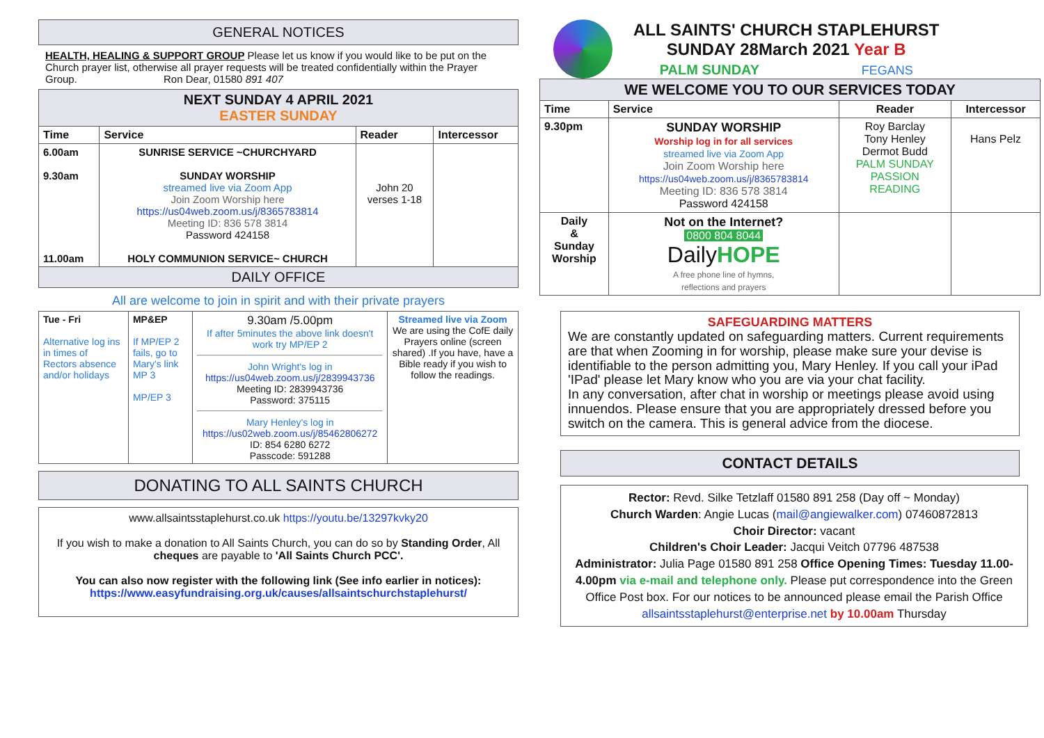GENERAL NOTICES
HEALTH, HEALING & SUPPORT GROUP Please let us know if you would like to be put on the Church prayer list, otherwise all prayer requests will be treated confidentially within the Prayer Group. Ron Dear, 01580 891 407
| NEXT SUNDAY 4 APRIL 2021 EASTER SUNDAY | | | |
| Time | Service | Reader | Intercessor |
| 6.00am 9.30am 11.00am | SUNRISE SERVICE ~CHURCHYARD SUNDAY WORSHIP streamed live via Zoom App Join Zoom Worship here https://us04web.zoom.us/j/8365783814 Meeting ID: 836 578 3814 Password 424158 HOLY COMMUNION SERVICE~ CHURCH | John 20 verses 1-18 | |
| DAILY OFFICE | | | |
All are welcome to join in spirit and with their private prayers
| Tue - Fri Alternative log ins in times of Rectors absence and/or holidays | MP&EP If MP/EP 2 fails, go to Mary's link MP 3 MP/EP 3 | 9.30am /5.00pm If after 5minutes the above link doesn't work try MP/EP 2 John Wright's log in https://us04web.zoom.us/j/2839943736 Meeting ID: 2839943736 Password: 375115 Mary Henley's log in https://us02web.zoom.us/j/85462806272 ID: 854 6280 6272 Passcode: 591288 | Streamed live via Zoom We are using the CofE daily Prayers online (screen shared) .If you have, have a Bible ready if you wish to follow the readings. |
DONATING TO ALL SAINTS CHURCH
www.allsaintsstaplehurst.co.uk https://youtu.be/13297kvky20
If you wish to make a donation to All Saints Church, you can do so by Standing Order, All cheques are payable to 'All Saints Church PCC'.
You can also now register with the following link (See info earlier in notices):
https://www.easyfundraising.org.uk/causes/allsaintschurchstaplehurst/
ALL SAINTS' CHURCH STAPLEHURST
SUNDAY 28March 2021 Year B
PALM SUNDAY FEGANS
| WE WELCOME YOU TO OUR SERVICES TODAY | | | |
| Time | Service | Reader | Intercessor |
| 9.30pm | SUNDAY WORSHIP Worship log in for all services streamed live via Zoom App Join Zoom Worship here https://us04web.zoom.us/j/8365783814 Meeting ID: 836 578 3814 Password 424158 | Roy Barclay Tony Henley Dermot Budd PALM SUNDAY PASSION READING | Hans Pelz |
| Daily & Sunday Worship | Not on the Internet? 0800 804 8044 Daily HOPE A free phone line of hymns, reflections and prayers | | |
SAFEGUARDING MATTERS
We are constantly updated on safeguarding matters. Current requirements are that when Zooming in for worship, please make sure your devise is identifiable to the person admitting you, Mary Henley. If you call your iPad 'IPad' please let Mary know who you are via your chat facility.
In any conversation, after chat in worship or meetings please avoid using innuendos. Please ensure that you are appropriately dressed before you switch on the camera. This is general advice from the diocese.
CONTACT DETAILS
Rector: Revd. Silke Tetzlaff 01580 891 258 (Day off ~ Monday)
Church Warden: Angie Lucas (mail@angiewalker.com) 07460872813
Choir Director: vacant
Children's Choir Leader: Jacqui Veitch 07796 487538
Administrator: Julia Page 01580 891 258 Office Opening Times: Tuesday 11.00-4.00pm via e-mail and telephone only. Please put correspondence into the Green Office Post box. For our notices to be announced please email the Parish Office allsaintsstaplehurst@enterprise.net by 10.00am Thursday